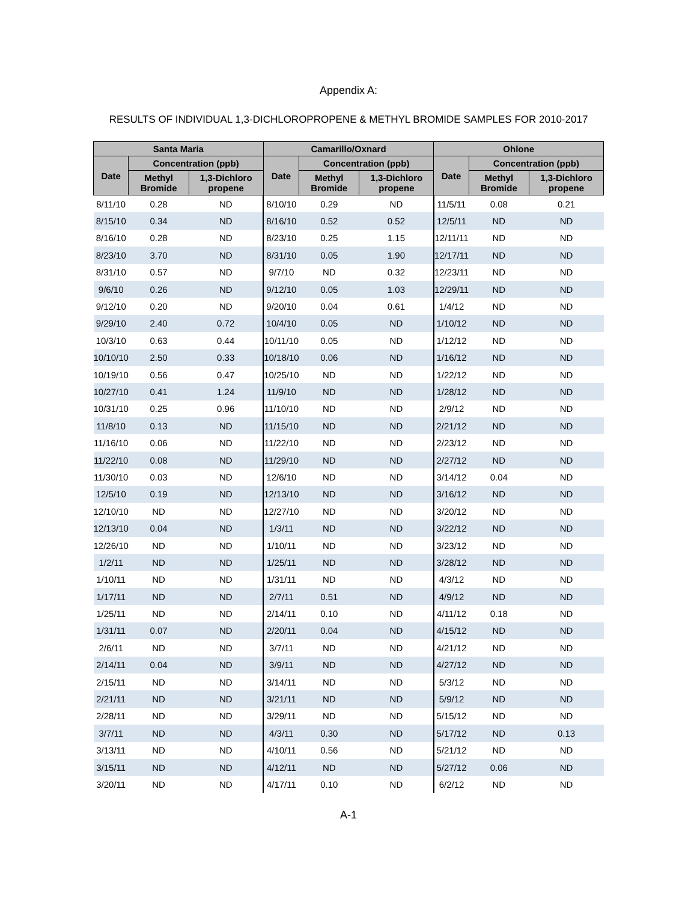Appendix A:
RESULTS OF INDIVIDUAL 1,3-DICHLOROPROPENE & METHYL BROMIDE SAMPLES FOR 2010-2017
| Santa Maria | | | Camarillo/Oxnard | | | Ohlone | | |
| --- | --- | --- | --- | --- | --- | --- | --- | --- |
| Date | Concentration (ppb) | | Date | Concentration (ppb) | | Date | Concentration (ppb) | |
| | Methyl Bromide | 1,3-Dichloro propene | | Methyl Bromide | 1,3-Dichloro propene | | Methyl Bromide | 1,3-Dichloro propene |
| 8/11/10 | 0.28 | ND | 8/10/10 | 0.29 | ND | 11/5/11 | 0.08 | 0.21 |
| 8/15/10 | 0.34 | ND | 8/16/10 | 0.52 | 0.52 | 12/5/11 | ND | ND |
| 8/16/10 | 0.28 | ND | 8/23/10 | 0.25 | 1.15 | 12/11/11 | ND | ND |
| 8/23/10 | 3.70 | ND | 8/31/10 | 0.05 | 1.90 | 12/17/11 | ND | ND |
| 8/31/10 | 0.57 | ND | 9/7/10 | ND | 0.32 | 12/23/11 | ND | ND |
| 9/6/10 | 0.26 | ND | 9/12/10 | 0.05 | 1.03 | 12/29/11 | ND | ND |
| 9/12/10 | 0.20 | ND | 9/20/10 | 0.04 | 0.61 | 1/4/12 | ND | ND |
| 9/29/10 | 2.40 | 0.72 | 10/4/10 | 0.05 | ND | 1/10/12 | ND | ND |
| 10/3/10 | 0.63 | 0.44 | 10/11/10 | 0.05 | ND | 1/12/12 | ND | ND |
| 10/10/10 | 2.50 | 0.33 | 10/18/10 | 0.06 | ND | 1/16/12 | ND | ND |
| 10/19/10 | 0.56 | 0.47 | 10/25/10 | ND | ND | 1/22/12 | ND | ND |
| 10/27/10 | 0.41 | 1.24 | 11/9/10 | ND | ND | 1/28/12 | ND | ND |
| 10/31/10 | 0.25 | 0.96 | 11/10/10 | ND | ND | 2/9/12 | ND | ND |
| 11/8/10 | 0.13 | ND | 11/15/10 | ND | ND | 2/21/12 | ND | ND |
| 11/16/10 | 0.06 | ND | 11/22/10 | ND | ND | 2/23/12 | ND | ND |
| 11/22/10 | 0.08 | ND | 11/29/10 | ND | ND | 2/27/12 | ND | ND |
| 11/30/10 | 0.03 | ND | 12/6/10 | ND | ND | 3/14/12 | 0.04 | ND |
| 12/5/10 | 0.19 | ND | 12/13/10 | ND | ND | 3/16/12 | ND | ND |
| 12/10/10 | ND | ND | 12/27/10 | ND | ND | 3/20/12 | ND | ND |
| 12/13/10 | 0.04 | ND | 1/3/11 | ND | ND | 3/22/12 | ND | ND |
| 12/26/10 | ND | ND | 1/10/11 | ND | ND | 3/23/12 | ND | ND |
| 1/2/11 | ND | ND | 1/25/11 | ND | ND | 3/28/12 | ND | ND |
| 1/10/11 | ND | ND | 1/31/11 | ND | ND | 4/3/12 | ND | ND |
| 1/17/11 | ND | ND | 2/7/11 | 0.51 | ND | 4/9/12 | ND | ND |
| 1/25/11 | ND | ND | 2/14/11 | 0.10 | ND | 4/11/12 | 0.18 | ND |
| 1/31/11 | 0.07 | ND | 2/20/11 | 0.04 | ND | 4/15/12 | ND | ND |
| 2/6/11 | ND | ND | 3/7/11 | ND | ND | 4/21/12 | ND | ND |
| 2/14/11 | 0.04 | ND | 3/9/11 | ND | ND | 4/27/12 | ND | ND |
| 2/15/11 | ND | ND | 3/14/11 | ND | ND | 5/3/12 | ND | ND |
| 2/21/11 | ND | ND | 3/21/11 | ND | ND | 5/9/12 | ND | ND |
| 2/28/11 | ND | ND | 3/29/11 | ND | ND | 5/15/12 | ND | ND |
| 3/7/11 | ND | ND | 4/3/11 | 0.30 | ND | 5/17/12 | ND | 0.13 |
| 3/13/11 | ND | ND | 4/10/11 | 0.56 | ND | 5/21/12 | ND | ND |
| 3/15/11 | ND | ND | 4/12/11 | ND | ND | 5/27/12 | 0.06 | ND |
| 3/20/11 | ND | ND | 4/17/11 | 0.10 | ND | 6/2/12 | ND | ND |
A-1